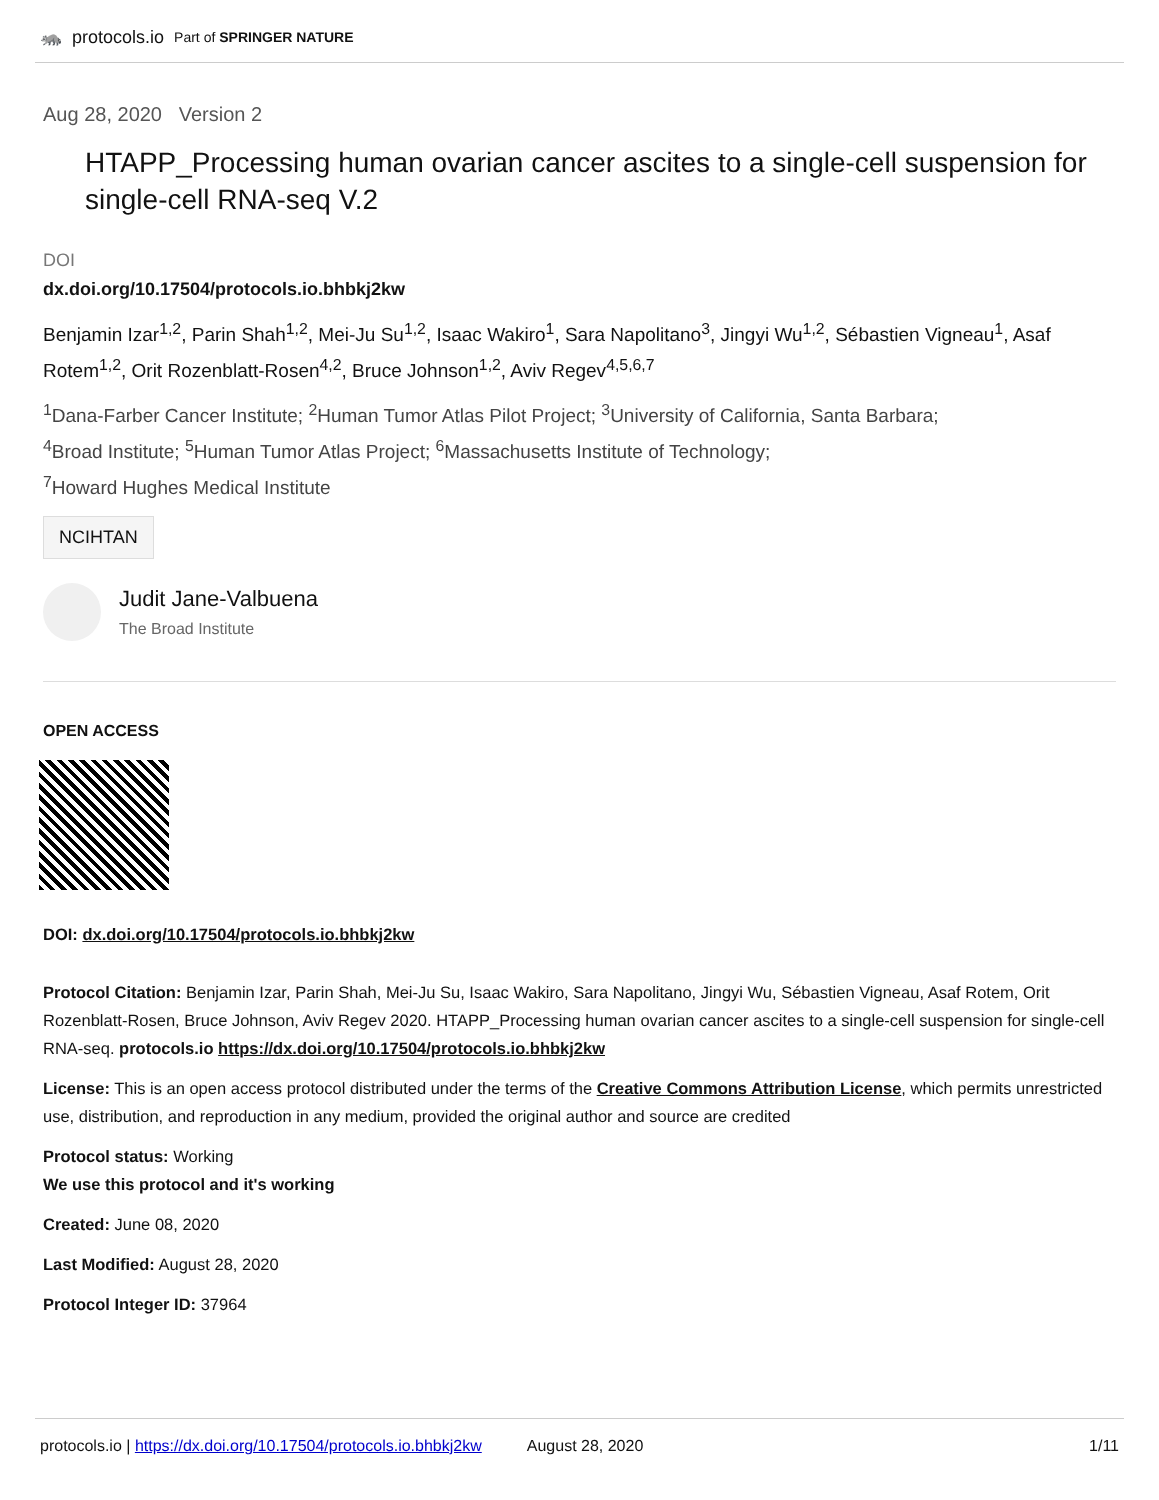🦝 protocols.io Part of SPRINGER NATURE
Aug 28, 2020 Version 2
HTAPP_Processing human ovarian cancer ascites to a single-cell suspension for single-cell RNA-seq V.2
DOI
dx.doi.org/10.17504/protocols.io.bhbkj2kw
Benjamin Izar<sup>1,2</sup>, Parin Shah<sup>1,2</sup>, Mei-Ju Su<sup>1,2</sup>, Isaac Wakiro<sup>1</sup>, Sara Napolitano<sup>3</sup>, Jingyi Wu<sup>1,2</sup>, Sébastien Vigneau<sup>1</sup>, Asaf Rotem<sup>1,2</sup>, Orit Rozenblatt-Rosen<sup>4,2</sup>, Bruce Johnson<sup>1,2</sup>, Aviv Regev<sup>4,5,6,7</sup>
<sup>1</sup> Dana-Farber Cancer Institute; <sup>2</sup>Human Tumor Atlas Pilot Project; <sup>3</sup>University of California, Santa Barbara;
<sup>4</sup> Broad Institute; <sup>5</sup>Human Tumor Atlas Project; <sup>6</sup>Massachusetts Institute of Technology;
<sup>7</sup> Howard Hughes Medical Institute
NCIHTAN
Judit Jane-Valbuena
The Broad Institute
OPEN ACCESS
DOI: dx.doi.org/10.17504/protocols.io.bhbkj2kw
Protocol Citation: Benjamin Izar, Parin Shah, Mei-Ju Su, Isaac Wakiro, Sara Napolitano, Jingyi Wu, Sébastien Vigneau, Asaf Rotem, Orit Rozenblatt-Rosen, Bruce Johnson, Aviv Regev 2020. HTAPP_Processing human ovarian cancer ascites to a single-cell suspension for single-cell RNA-seq. protocols.io https://dx.doi.org/10.17504/protocols.io.bhbkj2kw
License: This is an open access protocol distributed under the terms of the Creative Commons Attribution License, which permits unrestricted use, distribution, and reproduction in any medium, provided the original author and source are credited
Protocol status: Working
We use this protocol and it's working
Created: June 08, 2020
Last Modified: August 28, 2020
Protocol Integer ID: 37964
protocols.io | https://dx.doi.org/10.17504/protocols.io.bhbkj2kw August 28, 2020 1/11